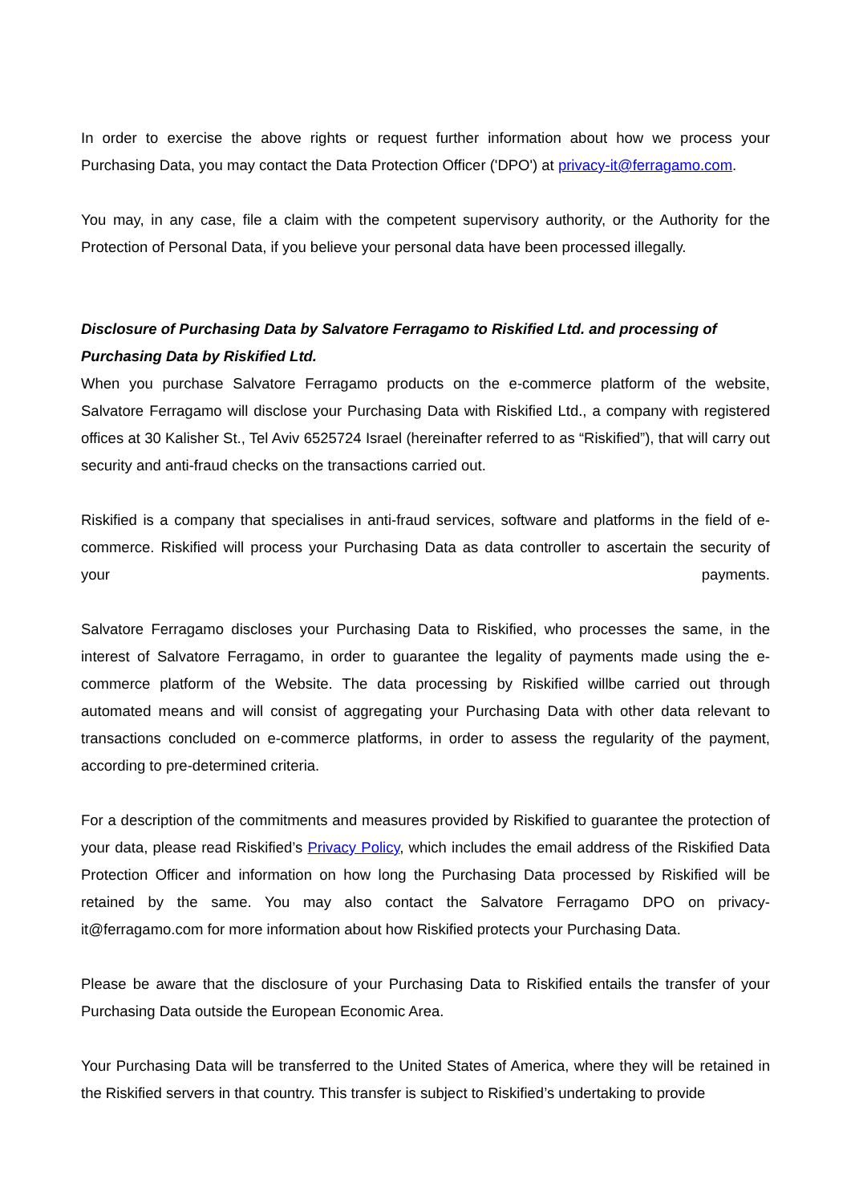In order to exercise the above rights or request further information about how we process your Purchasing Data, you may contact the Data Protection Officer ('DPO') at privacy-it@ferragamo.com.
You may, in any case, file a claim with the competent supervisory authority, or the Authority for the Protection of Personal Data, if you believe your personal data have been processed illegally.
Disclosure of Purchasing Data by Salvatore Ferragamo to Riskified Ltd. and processing of Purchasing Data by Riskified Ltd.
When you purchase Salvatore Ferragamo products on the e-commerce platform of the website, Salvatore Ferragamo will disclose your Purchasing Data with Riskified Ltd., a company with registered offices at 30 Kalisher St., Tel Aviv 6525724 Israel (hereinafter referred to as “Riskified”), that will carry out security and anti-fraud checks on the transactions carried out.
Riskified is a company that specialises in anti-fraud services, software and platforms in the field of e-commerce. Riskified will process your Purchasing Data as data controller to ascertain the security of your payments.
Salvatore Ferragamo discloses your Purchasing Data to Riskified, who processes the same, in the interest of Salvatore Ferragamo, in order to guarantee the legality of payments made using the e-commerce platform of the Website. The data processing by Riskified willbe carried out through automated means and will consist of aggregating your Purchasing Data with other data relevant to transactions concluded on e-commerce platforms, in order to assess the regularity of the payment, according to pre-determined criteria.
For a description of the commitments and measures provided by Riskified to guarantee the protection of your data, please read Riskified’s Privacy Policy, which includes the email address of the Riskified Data Protection Officer and information on how long the Purchasing Data processed by Riskified will be retained by the same. You may also contact the Salvatore Ferragamo DPO on privacy-it@ferragamo.com for more information about how Riskified protects your Purchasing Data.
Please be aware that the disclosure of your Purchasing Data to Riskified entails the transfer of your Purchasing Data outside the European Economic Area.
Your Purchasing Data will be transferred to the United States of America, where they will be retained in the Riskified servers in that country. This transfer is subject to Riskified’s undertaking to provide